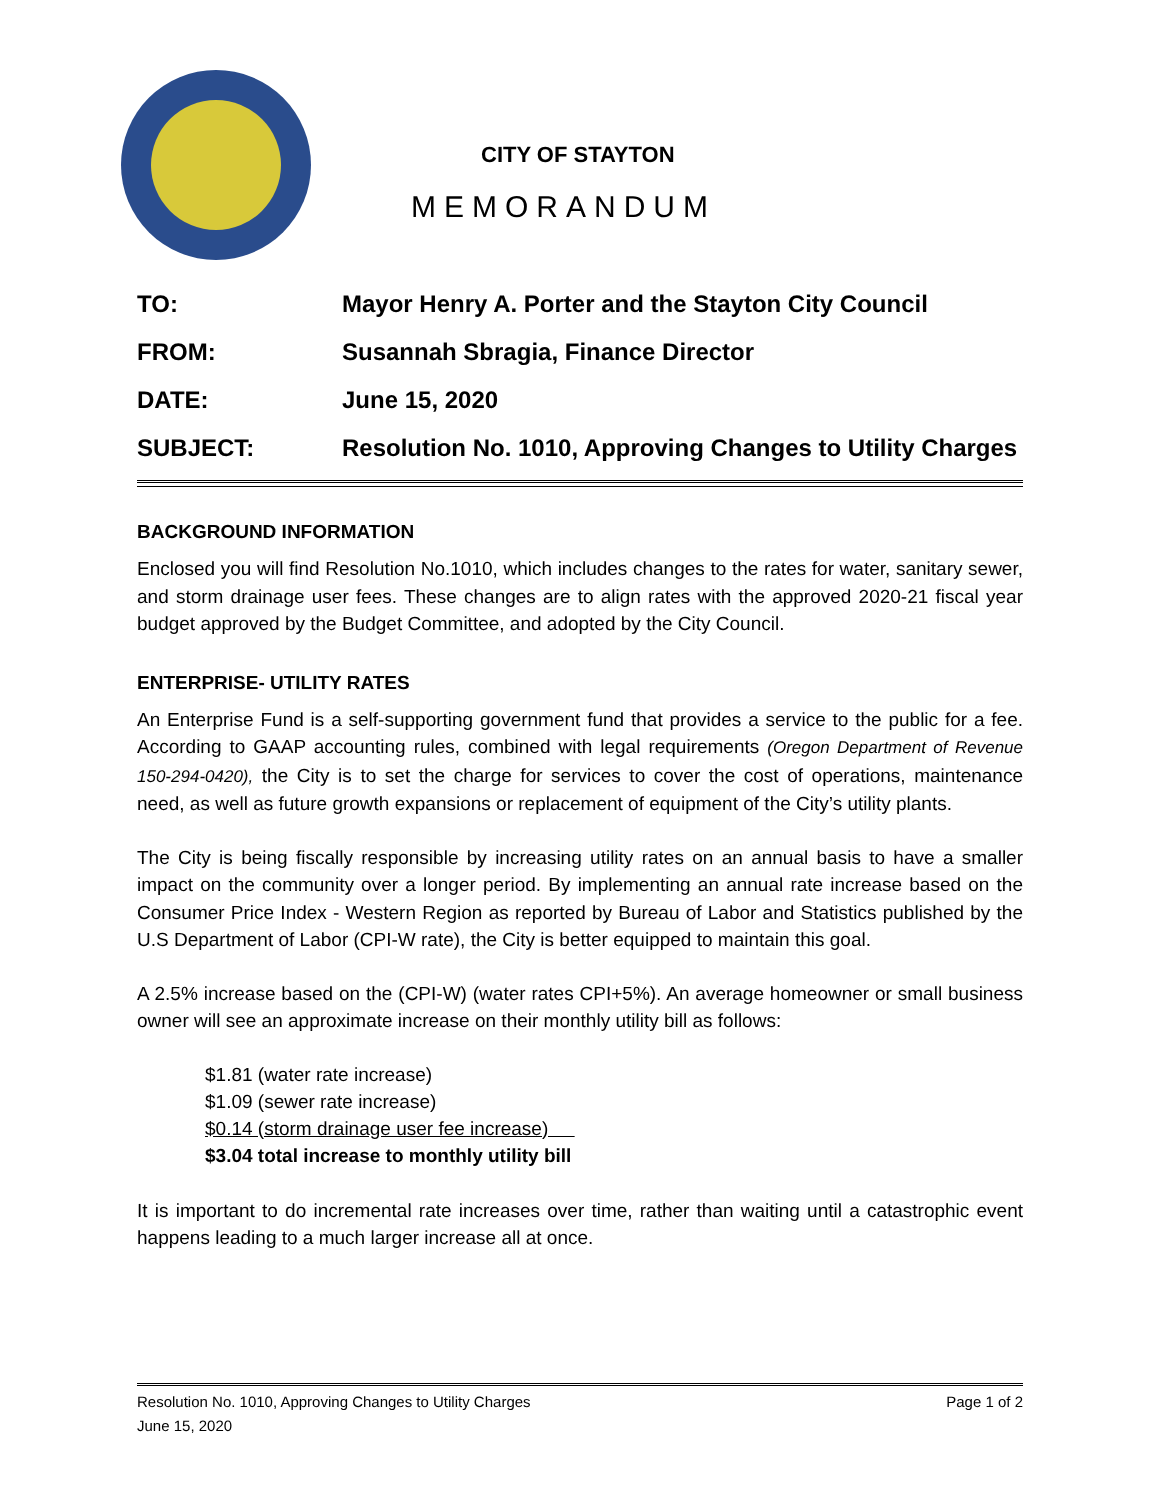CITY OF STAYTON
MEMORANDUM
TO: Mayor Henry A. Porter and the Stayton City Council
FROM: Susannah Sbragia, Finance Director
DATE: June 15, 2020
SUBJECT: Resolution No. 1010, Approving Changes to Utility Charges
BACKGROUND INFORMATION
Enclosed you will find Resolution No.1010, which includes changes to the rates for water, sanitary sewer, and storm drainage user fees. These changes are to align rates with the approved 2020-21 fiscal year budget approved by the Budget Committee, and adopted by the City Council.
ENTERPRISE- UTILITY RATES
An Enterprise Fund is a self-supporting government fund that provides a service to the public for a fee. According to GAAP accounting rules, combined with legal requirements (Oregon Department of Revenue 150-294-0420), the City is to set the charge for services to cover the cost of operations, maintenance need, as well as future growth expansions or replacement of equipment of the City’s utility plants.
The City is being fiscally responsible by increasing utility rates on an annual basis to have a smaller impact on the community over a longer period. By implementing an annual rate increase based on the Consumer Price Index - Western Region as reported by Bureau of Labor and Statistics published by the U.S Department of Labor (CPI-W rate), the City is better equipped to maintain this goal.
A 2.5% increase based on the (CPI-W) (water rates CPI+5%). An average homeowner or small business owner will see an approximate increase on their monthly utility bill as follows:
$1.81 (water rate increase)
$1.09 (sewer rate increase)
$0.14 (storm drainage user fee increase)
$3.04 total increase to monthly utility bill
It is important to do incremental rate increases over time, rather than waiting until a catastrophic event happens leading to a much larger increase all at once.
Resolution No. 1010, Approving Changes to Utility Charges Page 1 of 2
June 15, 2020